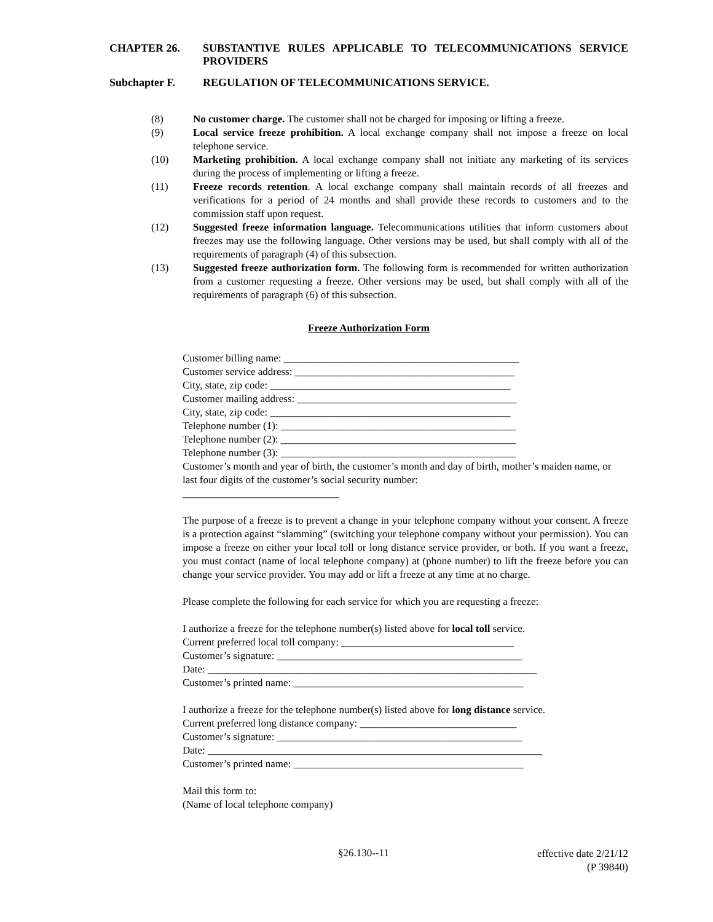CHAPTER 26. SUBSTANTIVE RULES APPLICABLE TO TELECOMMUNICATIONS SERVICE PROVIDERS
Subchapter F. REGULATION OF TELECOMMUNICATIONS SERVICE.
(8) No customer charge. The customer shall not be charged for imposing or lifting a freeze.
(9) Local service freeze prohibition. A local exchange company shall not impose a freeze on local telephone service.
(10) Marketing prohibition. A local exchange company shall not initiate any marketing of its services during the process of implementing or lifting a freeze.
(11) Freeze records retention. A local exchange company shall maintain records of all freezes and verifications for a period of 24 months and shall provide these records to customers and to the commission staff upon request.
(12) Suggested freeze information language. Telecommunications utilities that inform customers about freezes may use the following language. Other versions may be used, but shall comply with all of the requirements of paragraph (4) of this subsection.
(13) Suggested freeze authorization form. The following form is recommended for written authorization from a customer requesting a freeze. Other versions may be used, but shall comply with all of the requirements of paragraph (6) of this subsection.
Freeze Authorization Form
Customer billing name: _____________________________________________
Customer service address: __________________________________________
City, state, zip code: ______________________________________________
Customer mailing address: __________________________________________
City, state, zip code: ______________________________________________
Telephone number (1): _____________________________________________
Telephone number (2): _____________________________________________
Telephone number (3): _____________________________________________
Customer’s month and year of birth, the customer’s month and day of birth, mother’s maiden name, or last four digits of the customer’s social security number:
______________________________
The purpose of a freeze is to prevent a change in your telephone company without your consent. A freeze is a protection against “slamming” (switching your telephone company without your permission). You can impose a freeze on either your local toll or long distance service provider, or both. If you want a freeze, you must contact (name of local telephone company) at (phone number) to lift the freeze before you can change your service provider. You may add or lift a freeze at any time at no charge.
Please complete the following for each service for which you are requesting a freeze:
I authorize a freeze for the telephone number(s) listed above for local toll service.
Current preferred local toll company: _________________________________
Customer’s signature: _______________________________________________
Date: _______________________________________________________________
Customer’s printed name: ____________________________________________
I authorize a freeze for the telephone number(s) listed above for long distance service.
Current preferred long distance company: ______________________________
Customer’s signature: _______________________________________________
Date: ________________________________________________________________
Customer’s printed name: ____________________________________________
Mail this form to:
(Name of local telephone company)
§26.130--11 effective date 2/21/12
(P 39840)